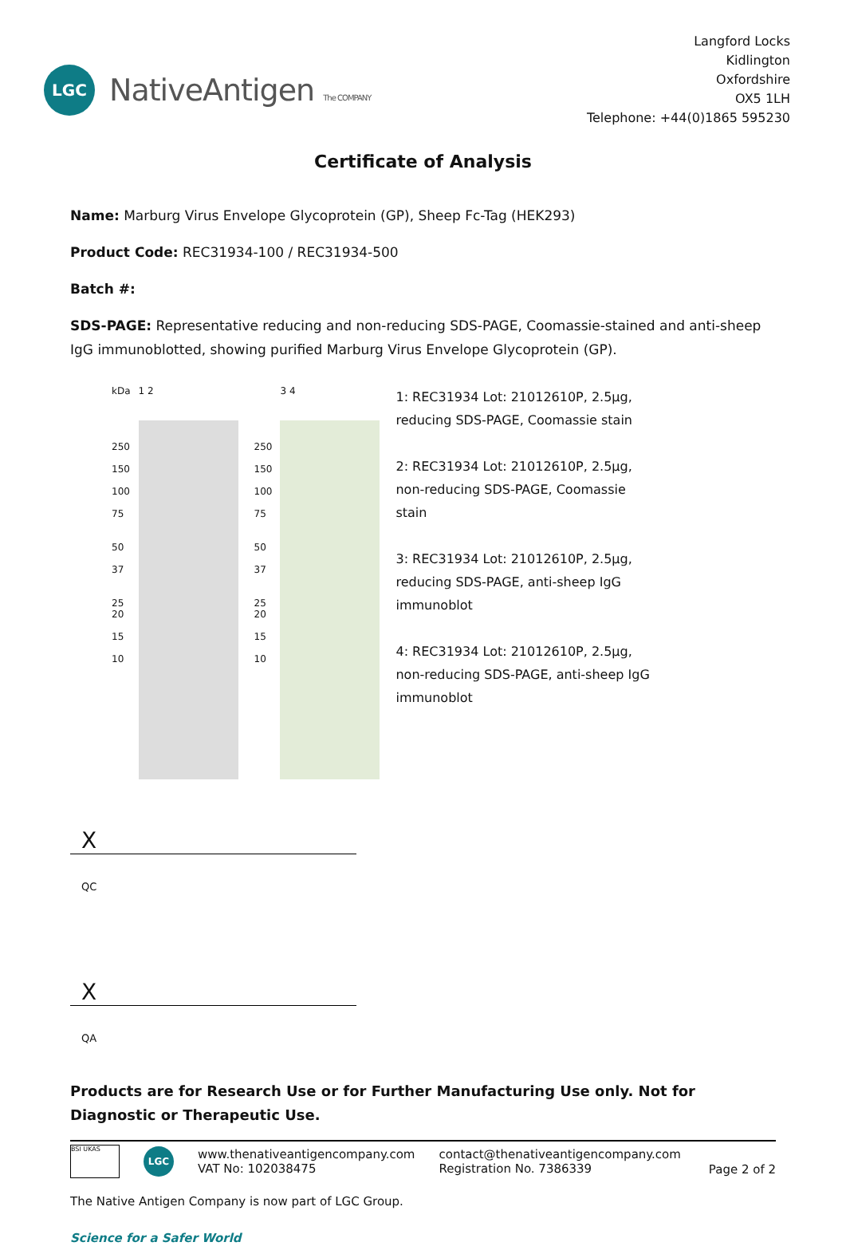LGC
NativeAntigen The COMPANY
Langford Locks
Kidlington
Oxfordshire
OX5 1LH
Telephone: +44(0)1865 595230
Certificate of Analysis
Name: Marburg Virus Envelope Glycoprotein (GP), Sheep Fc-Tag (HEK293)
Product Code: REC31934-100 / REC31934-500
Batch #:
SDS-PAGE: Representative reducing and non-reducing SDS-PAGE, Coomassie-stained and anti-sheep IgG immunoblotted, showing purified Marburg Virus Envelope Glycoprotein (GP).
kDa
250
150
100
75
50
37
25
20
15
10
1 2
250
150
100
75
50
37
25
20
15
10
3 4
1: REC31934 Lot: 21012610P, 2.5µg, reducing SDS-PAGE, Coomassie stain
2: REC31934 Lot: 21012610P, 2.5µg, non-reducing SDS-PAGE, Coomassie stain
3: REC31934 Lot: 21012610P, 2.5µg, reducing SDS-PAGE, anti-sheep IgG immunoblot
4: REC31934 Lot: 21012610P, 2.5µg, non-reducing SDS-PAGE, anti-sheep IgG immunoblot
X
QC
X
QA
Products are for Research Use or for Further Manufacturing Use only. Not for Diagnostic or Therapeutic Use.
BSI UKAS
LGC
www.thenativeantigencompany.com
VAT No: 102038475
contact@thenativeantigencompany.com
Registration No. 7386339
Page 2 of 2
The Native Antigen Company is now part of LGC Group.
Science for a Safer World